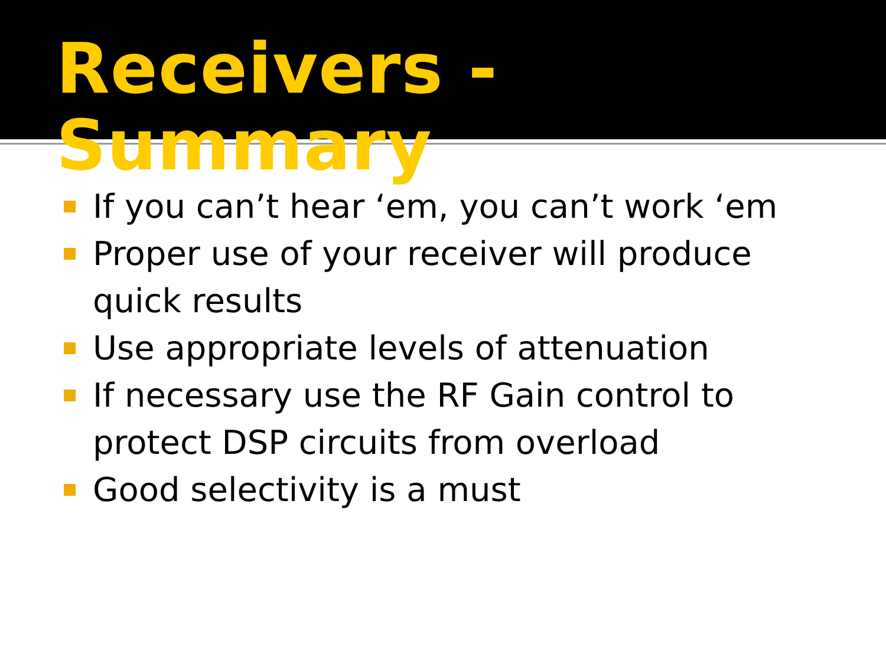Receivers - Summary
If you can’t hear ‘em, you can’t work ‘em
Proper use of your receiver will produce quick results
Use appropriate levels of attenuation
If necessary use the RF Gain control to protect DSP circuits from overload
Good selectivity is a must